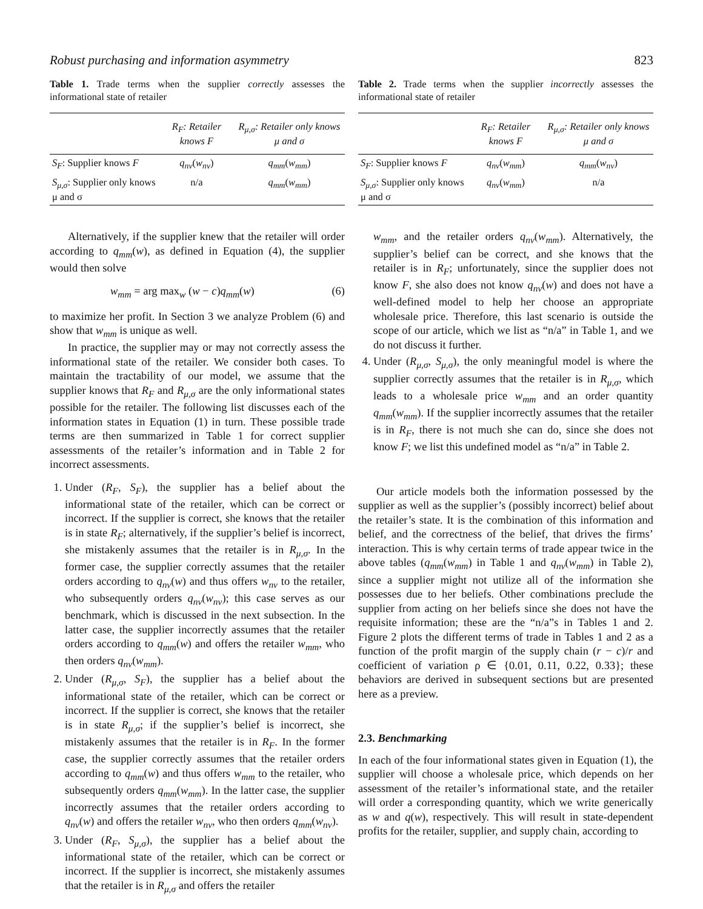Robust purchasing and information asymmetry 823
Table 1. Trade terms when the supplier correctly assesses the informational state of retailer
| | R<sub>F</sub> : Retailer knows F | R<sub>μ,σ</sub> : Retailer only knows μ and σ |
| --- | --- | --- |
| S<sub>F</sub> : Supplier knows F | q<sub>nv</sub> ( w<sub>nv</sub> ) | q<sub>mm</sub> ( w<sub>mm</sub> ) |
| S<sub>μ,σ</sub> : Supplier only knows μ and σ | n/a | q<sub>mm</sub> ( w<sub>mm</sub> ) |
Alternatively, if the supplier knew that the retailer will order according to q<sub>mm</sub>(w), as defined in Equation (4), the supplier would then solve
w<sub>mm</sub> = arg max<sub>w</sub> (w − c)q<sub>mm</sub>(w) (6)
to maximize her profit. In Section 3 we analyze Problem (6) and show that w<sub>mm</sub> is unique as well.
In practice, the supplier may or may not correctly assess the informational state of the retailer. We consider both cases. To maintain the tractability of our model, we assume that the supplier knows that R<sub>F</sub> and R<sub>μ,σ</sub> are the only informational states possible for the retailer. The following list discusses each of the information states in Equation (1) in turn. These possible trade terms are then summarized in Table 1 for correct supplier assessments of the retailer’s information and in Table 2 for incorrect assessments.
1. Under (R<sub>F</sub>, S<sub>F</sub>), the supplier has a belief about the informational state of the retailer, which can be correct or incorrect. If the supplier is correct, she knows that the retailer is in state R<sub>F</sub>; alternatively, if the supplier’s belief is incorrect, she mistakenly assumes that the retailer is in R<sub>μ,σ</sub>. In the former case, the supplier correctly assumes that the retailer orders according to q<sub>nv</sub>(w) and thus offers w<sub>nv</sub> to the retailer, who subsequently orders q<sub>nv</sub>(w<sub>nv</sub>); this case serves as our benchmark, which is discussed in the next subsection. In the latter case, the supplier incorrectly assumes that the retailer orders according to q<sub>mm</sub>(w) and offers the retailer w<sub>mm</sub>, who then orders q<sub>nv</sub>(w<sub>mm</sub>).
2. Under (R<sub>μ,σ</sub>, S<sub>F</sub>), the supplier has a belief about the informational state of the retailer, which can be correct or incorrect. If the supplier is correct, she knows that the retailer is in state R<sub>μ,σ</sub>; if the supplier’s belief is incorrect, she mistakenly assumes that the retailer is in R<sub>F</sub>. In the former case, the supplier correctly assumes that the retailer orders according to q<sub>mm</sub>(w) and thus offers w<sub>mm</sub> to the retailer, who subsequently orders q<sub>mm</sub>(w<sub>mm</sub>). In the latter case, the supplier incorrectly assumes that the retailer orders according to q<sub>nv</sub>(w) and offers the retailer w<sub>nv</sub>, who then orders q<sub>mm</sub>(w<sub>nv</sub>).
3. Under (R<sub>F</sub>, S<sub>μ,σ</sub>), the supplier has a belief about the informational state of the retailer, which can be correct or incorrect. If the supplier is incorrect, she mistakenly assumes that the retailer is in R<sub>μ,σ</sub> and offers the retailer
Table 2. Trade terms when the supplier incorrectly assesses the informational state of retailer
| | R<sub>F</sub> : Retailer knows F | R<sub>μ,σ</sub> : Retailer only knows μ and σ |
| --- | --- | --- |
| S<sub>F</sub> : Supplier knows F | q<sub>nv</sub> ( w<sub>mm</sub> ) | q<sub>mm</sub> ( w<sub>nv</sub> ) |
| S<sub>μ,σ</sub> : Supplier only knows μ and σ | q<sub>nv</sub> ( w<sub>mm</sub> ) | n/a |
w<sub>mm</sub>, and the retailer orders q<sub>nv</sub>(w<sub>mm</sub>). Alternatively, the supplier’s belief can be correct, and she knows that the retailer is in R<sub>F</sub>; unfortunately, since the supplier does not know F, she also does not know q<sub>nv</sub>(w) and does not have a well-defined model to help her choose an appropriate wholesale price. Therefore, this last scenario is outside the scope of our article, which we list as “n/a” in Table 1, and we do not discuss it further.
4. Under (R<sub>μ,σ</sub>, S<sub>μ,σ</sub>), the only meaningful model is where the supplier correctly assumes that the retailer is in R<sub>μ,σ</sub>, which leads to a wholesale price w<sub>mm</sub> and an order quantity q<sub>mm</sub>(w<sub>mm</sub>). If the supplier incorrectly assumes that the retailer is in R<sub>F</sub>, there is not much she can do, since she does not know F; we list this undefined model as “n/a” in Table 2.
Our article models both the information possessed by the supplier as well as the supplier’s (possibly incorrect) belief about the retailer’s state. It is the combination of this information and belief, and the correctness of the belief, that drives the firms’ interaction. This is why certain terms of trade appear twice in the above tables (q<sub>mm</sub>(w<sub>mm</sub>) in Table 1 and q<sub>nv</sub>(w<sub>mm</sub>) in Table 2), since a supplier might not utilize all of the information she possesses due to her beliefs. Other combinations preclude the supplier from acting on her beliefs since she does not have the requisite information; these are the “n/a”s in Tables 1 and 2. Figure 2 plots the different terms of trade in Tables 1 and 2 as a function of the profit margin of the supply chain (r − c)/r and coefficient of variation ρ ∈ {0.01, 0.11, 0.22, 0.33}; these behaviors are derived in subsequent sections but are presented here as a preview.
2.3. Benchmarking
In each of the four informational states given in Equation (1), the supplier will choose a wholesale price, which depends on her assessment of the retailer’s informational state, and the retailer will order a corresponding quantity, which we write generically as w and q(w), respectively. This will result in state-dependent profits for the retailer, supplier, and supply chain, according to